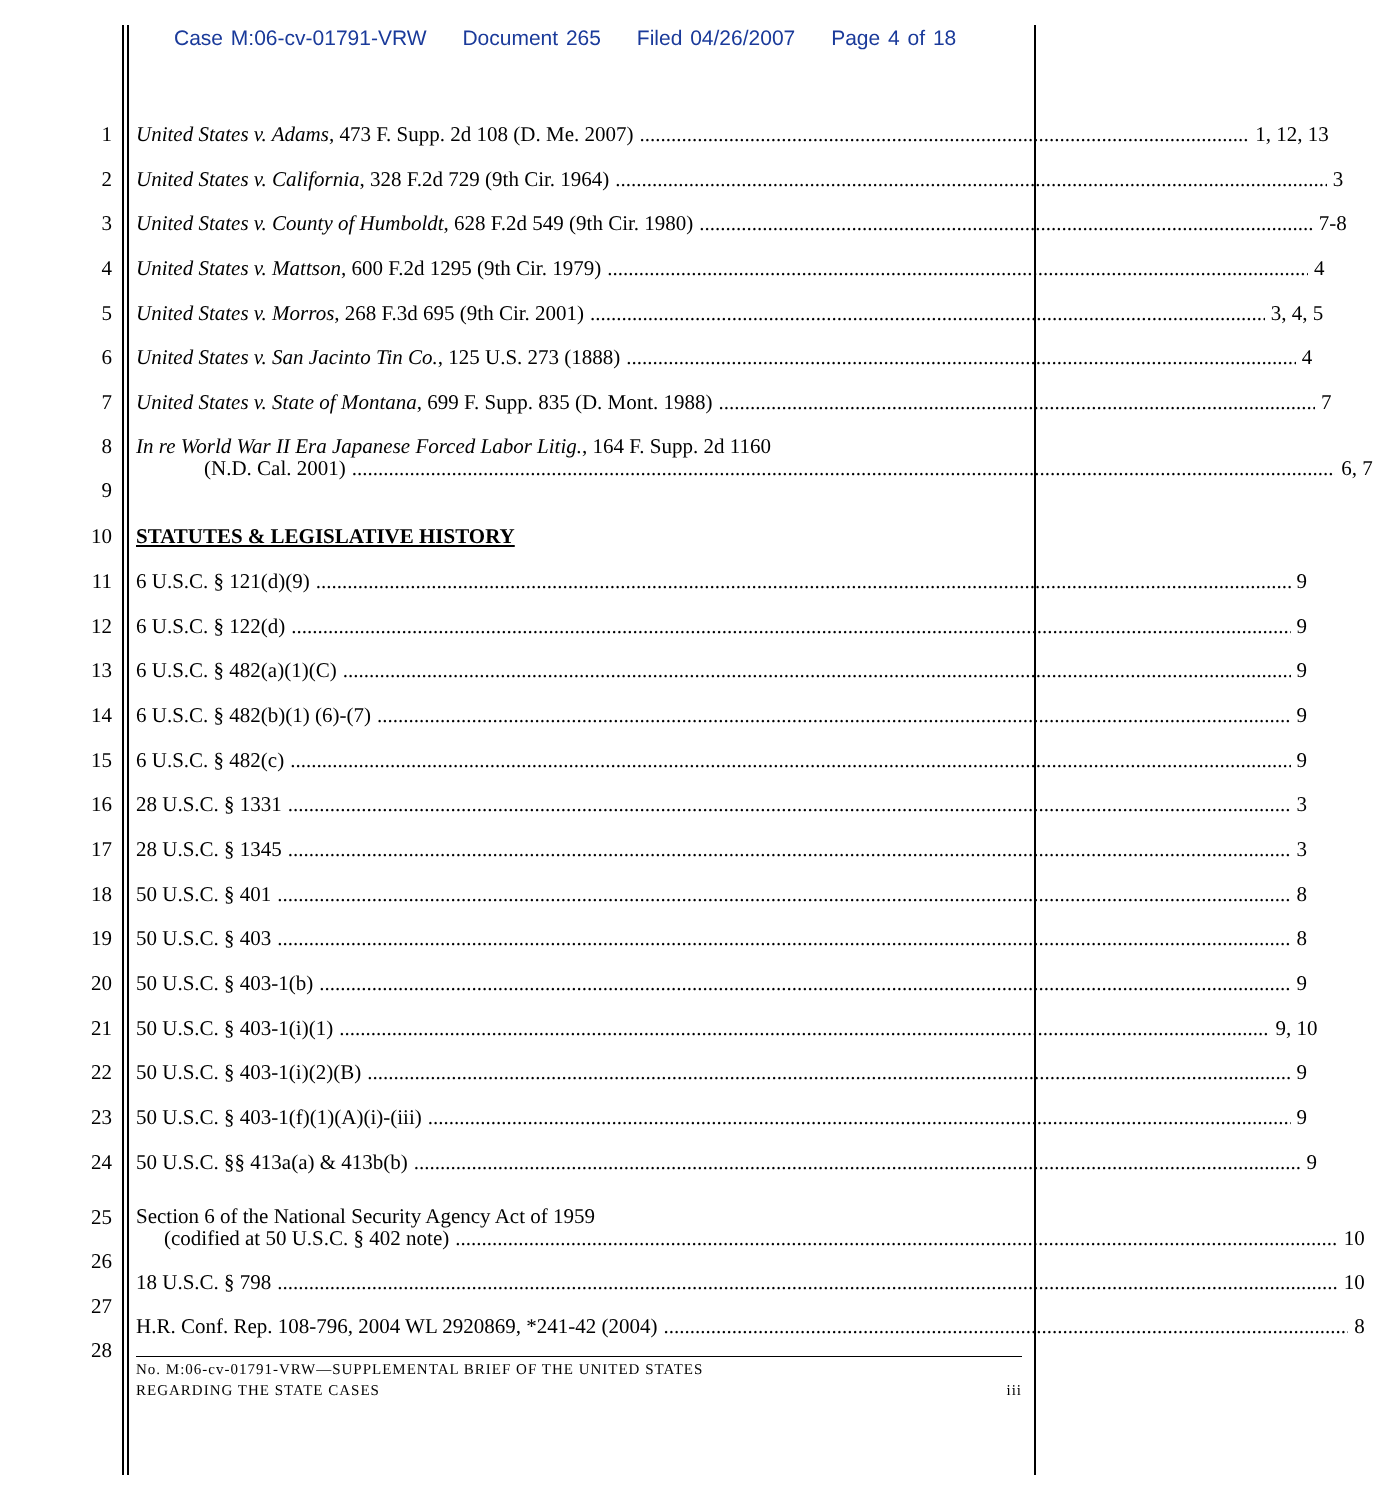Case M:06-cv-01791-VRW Document 265 Filed 04/26/2007 Page 4 of 18
1 United States v. Adams, 473 F. Supp. 2d 108 (D. Me. 2007) 1, 12, 13
2 United States v. California, 328 F.2d 729 (9th Cir. 1964) 3
3 United States v. County of Humboldt, 628 F.2d 549 (9th Cir. 1980) 7-8
4 United States v. Mattson, 600 F.2d 1295 (9th Cir. 1979) 4
5 United States v. Morros, 268 F.3d 695 (9th Cir. 2001) 3, 4, 5
6 United States v. San Jacinto Tin Co., 125 U.S. 273 (1888) 4
7 United States v. State of Montana, 699 F. Supp. 835 (D. Mont. 1988) 7
8
9
In re World War II Era Japanese Forced Labor Litig., 164 F. Supp. 2d 1160
(N.D. Cal. 2001) 6, 7
10 STATUTES & LEGISLATIVE HISTORY
11 6 U.S.C. § 121(d)(9) 9
12 6 U.S.C. § 122(d) 9
13 6 U.S.C. § 482(a)(1)(C) 9
14 6 U.S.C. § 482(b)(1) (6)-(7) 9
15 6 U.S.C. § 482(c) 9
16 28 U.S.C. § 1331 3
17 28 U.S.C. § 1345 3
18 50 U.S.C. § 401 8
19 50 U.S.C. § 403 8
20 50 U.S.C. § 403-1(b) 9
21 50 U.S.C. § 403-1(i)(1) 9, 10
22 50 U.S.C. § 403-1(i)(2)(B) 9
23 50 U.S.C. § 403-1(f)(1)(A)(i)-(iii) 9
24 50 U.S.C. §§ 413a(a) & 413b(b) 9
25
26
27
28
Section 6 of the National Security Agency Act of 1959
(codified at 50 U.S.C. § 402 note) 10
18 U.S.C. § 798 10
H.R. Conf. Rep. 108-796, 2004 WL 2920869, *241-42 (2004) 8
No. M:06-cv-01791-VRW—SUPPLEMENTAL BRIEF OF THE UNITED STATES
REGARDING THE STATE CASES iii